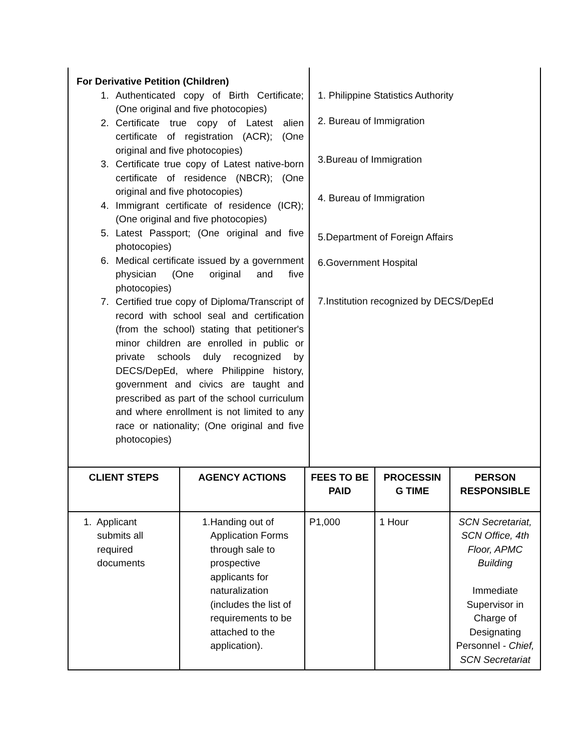| For Derivative Petition (Children) 1. Authenticated copy of Birth Certificate; (One original and five photocopies) 2. Certificate true copy of Latest alien certificate of registration (ACR); (One original and five photocopies) 3. Certificate true copy of Latest native-born certificate of residence (NBCR); (One original and five photocopies) 4. Immigrant certificate of residence (ICR); (One original and five photocopies) 5. Latest Passport; (One original and five photocopies) 6. Medical certificate issued by a government physician (One original and five photocopies) 7. Certified true copy of Diploma/Transcript of record with school seal and certification (from the school) stating that petitioner's minor children are enrolled in public or private schools duly recognized by DECS/DepEd, where Philippine history, government and civics are taught and prescribed as part of the school curriculum and where enrollment is not limited to any race or nationality; (One original and five photocopies) | 1. Philippine Statistics Authority 2. Bureau of Immigration 3.Bureau of Immigration 4. Bureau of Immigration 5.Department of Foreign Affairs 6.Government Hospital 7.Institution recognized by DECS/DepEd |
| CLIENT STEPS | AGENCY ACTIONS | FEES TO BE PAID | PROCESSIN G TIME | PERSON RESPONSIBLE |
| --- | --- | --- | --- | --- |
| 1. Applicant submits all required documents | 1. Handing out of Application Forms through sale to prospective applicants for naturalization (includes the list of requirements to be attached to the application). | P1,000 | 1 Hour | SCN Secretariat, SCN Office, 4th Floor, APMC Building Immediate Supervisor in Charge of Designating Personnel - Chief, SCN Secretariat |